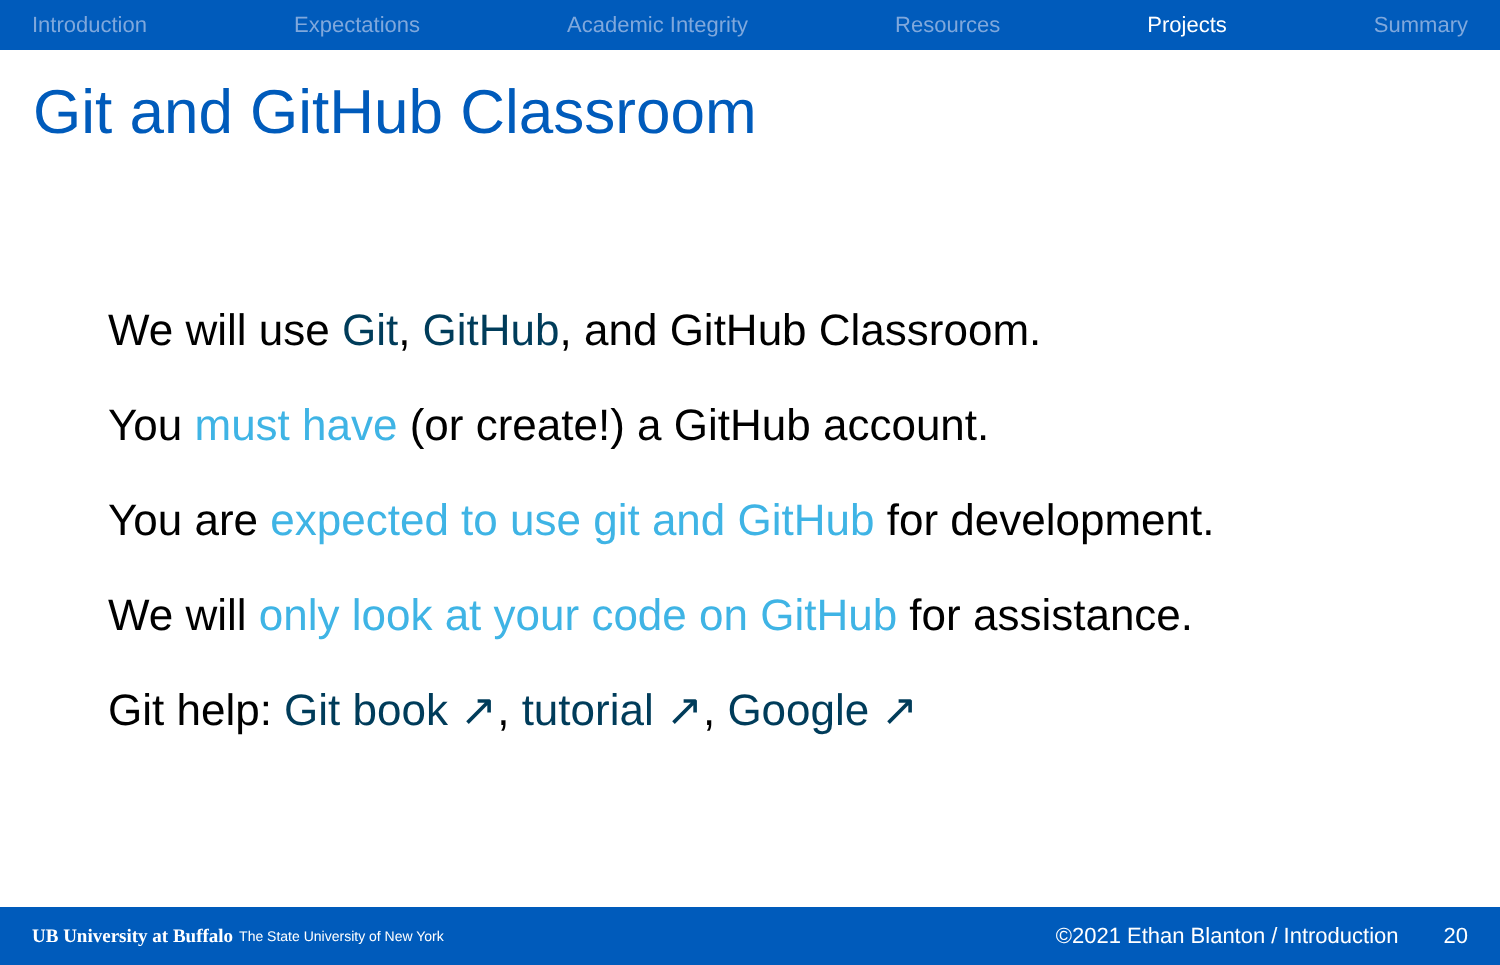Introduction Expectations Academic Integrity Resources Projects Summary
Git and GitHub Classroom
We will use Git, GitHub, and GitHub Classroom.
You must have (or create!) a GitHub account.
You are expected to use git and GitHub for development.
We will only look at your code on GitHub for assistance.
Git help: Git book ↗, tutorial ↗, Google ↗
UB University at Buffalo The State University of New York ©2021 Ethan Blanton / Introduction 20